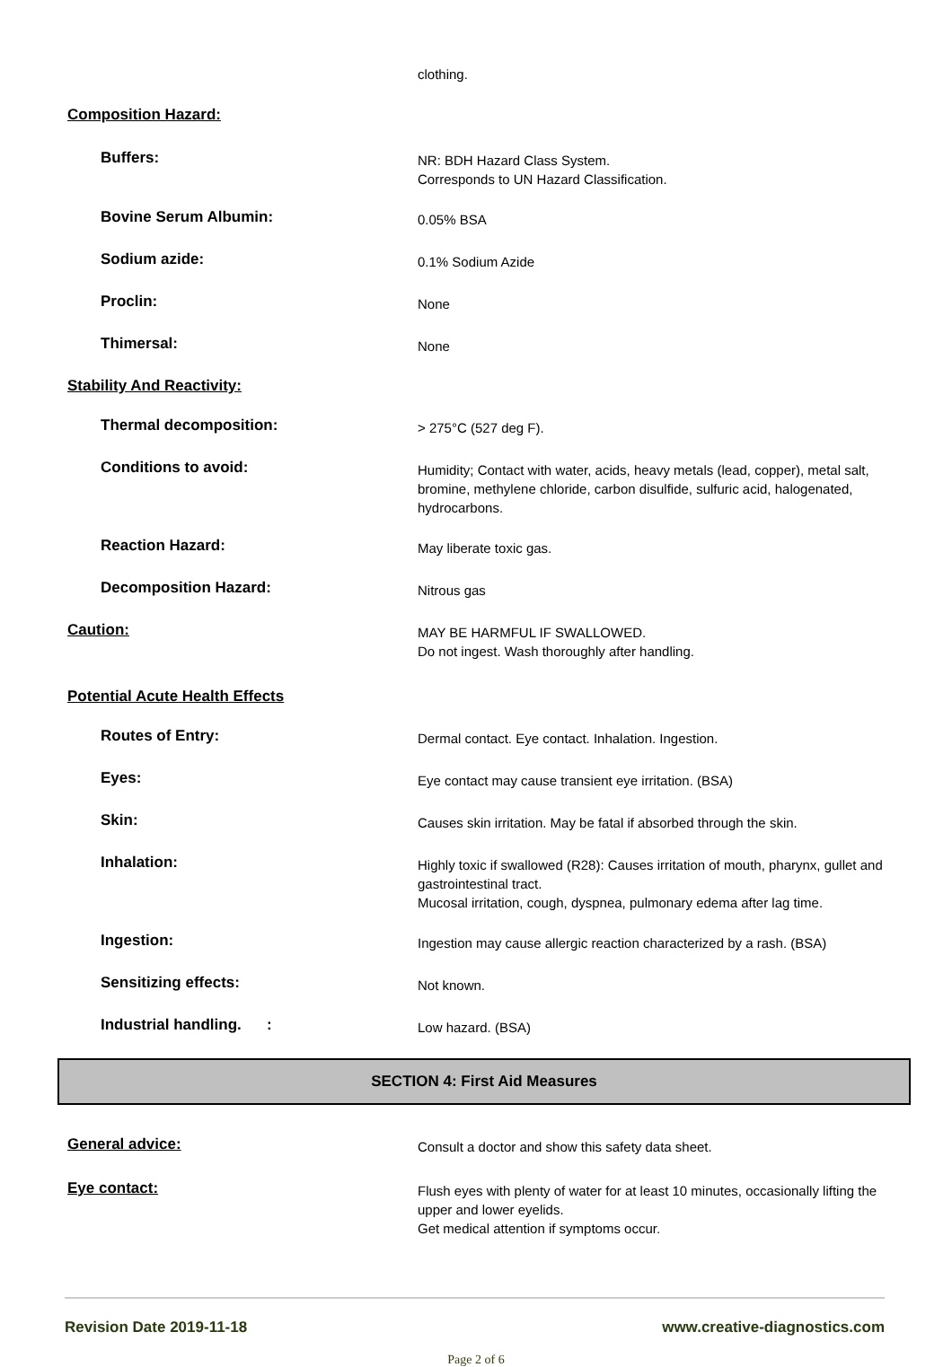clothing.
Composition Hazard:
Buffers:
NR: BDH Hazard Class System.
Corresponds to UN Hazard Classification.
Bovine Serum Albumin:
0.05% BSA
Sodium azide:
0.1% Sodium Azide
Proclin:
None
Thimersal:
None
Stability And Reactivity:
Thermal decomposition:
> 275°C (527 deg F).
Conditions to avoid:
Humidity; Contact with water, acids, heavy metals (lead, copper), metal salt, bromine, methylene chloride, carbon disulfide, sulfuric acid, halogenated, hydrocarbons.
Reaction Hazard:
May liberate toxic gas.
Decomposition Hazard:
Nitrous gas
Caution:
MAY BE HARMFUL IF SWALLOWED.
Do not ingest. Wash thoroughly after handling.
Potential Acute Health Effects
Routes of Entry:
Dermal contact. Eye contact. Inhalation. Ingestion.
Eyes:
Eye contact may cause transient eye irritation. (BSA)
Skin:
Causes skin irritation. May be fatal if absorbed through the skin.
Inhalation:
Highly toxic if swallowed (R28): Causes irritation of mouth, pharynx, gullet and gastrointestinal tract.
Mucosal irritation, cough, dyspnea, pulmonary edema after lag time.
Ingestion:
Ingestion may cause allergic reaction characterized by a rash. (BSA)
Sensitizing effects:
Not known.
Industrial handling. :
Low hazard. (BSA)
SECTION 4: First Aid Measures
General advice:
Consult a doctor and show this safety data sheet.
Eye contact:
Flush eyes with plenty of water for at least 10 minutes, occasionally lifting the upper and lower eyelids.
Get medical attention if symptoms occur.
Revision Date 2019-11-18 www.creative-diagnostics.com
Page 2 of 6